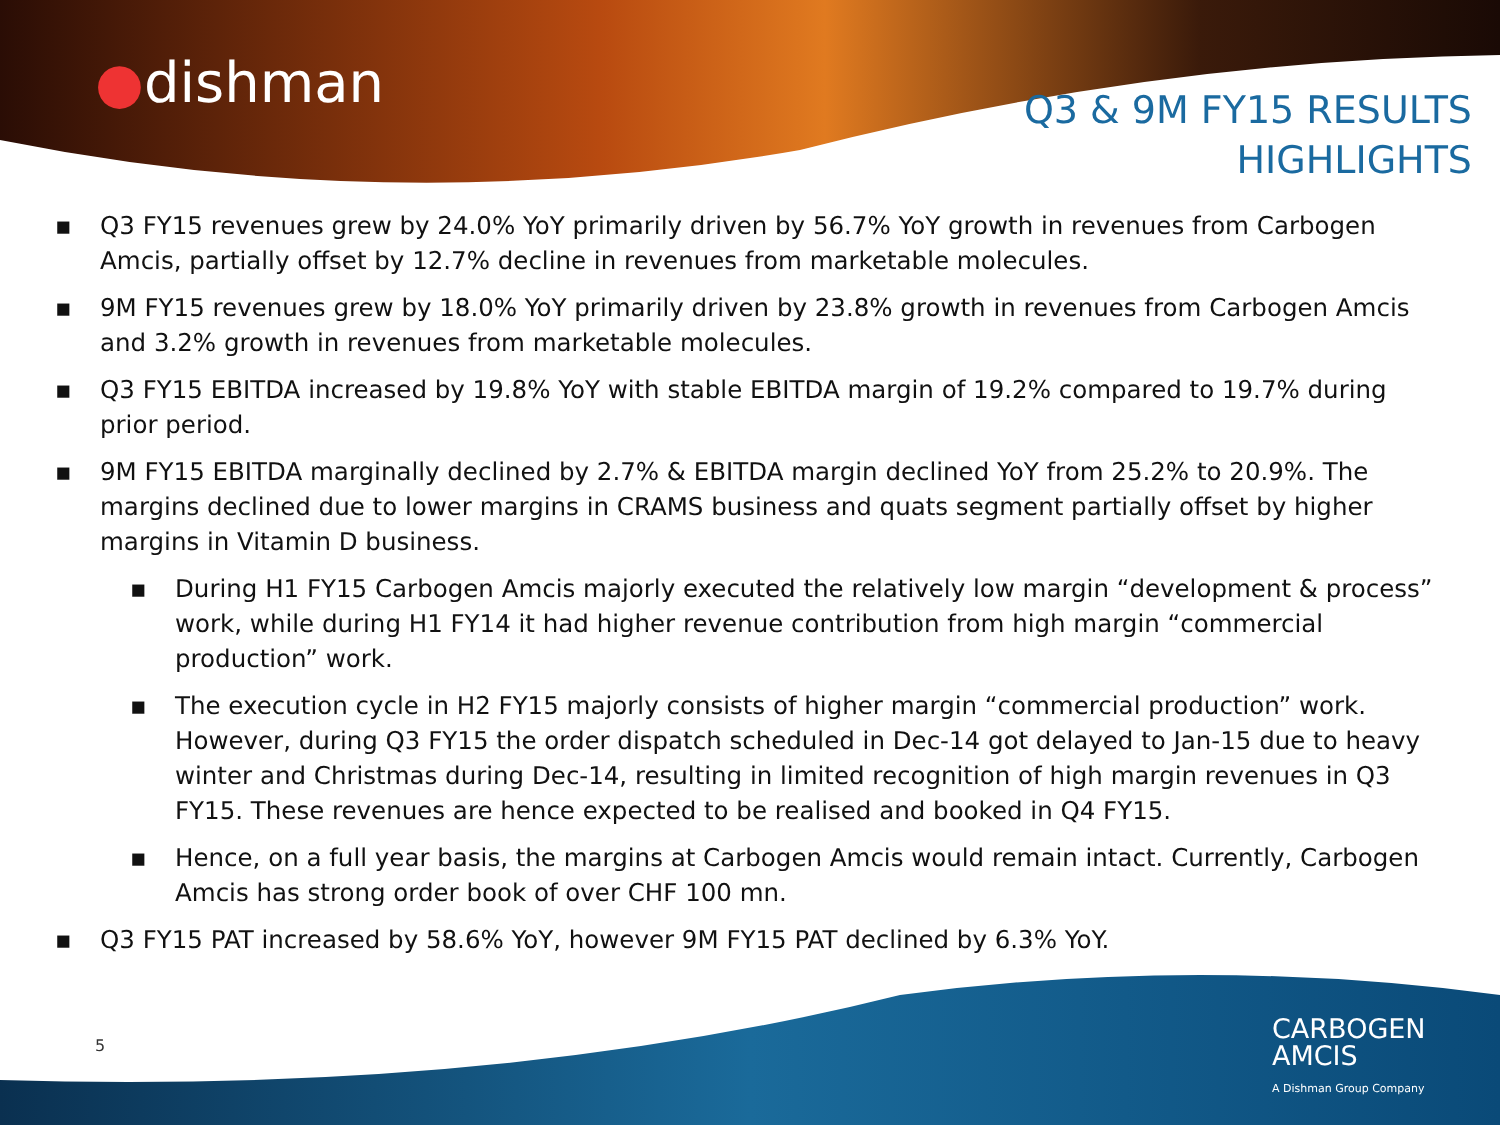●dishman
Q3 & 9M FY15 RESULTS
HIGHLIGHTS
▪ Q3 FY15 revenues grew by 24.0% YoY primarily driven by 56.7% YoY growth in revenues from Carbogen Amcis, partially offset by 12.7% decline in revenues from marketable molecules.
▪ 9M FY15 revenues grew by 18.0% YoY primarily driven by 23.8% growth in revenues from Carbogen Amcis and 3.2% growth in revenues from marketable molecules.
▪ Q3 FY15 EBITDA increased by 19.8% YoY with stable EBITDA margin of 19.2% compared to 19.7% during prior period.
▪ 9M FY15 EBITDA marginally declined by 2.7% & EBITDA margin declined YoY from 25.2% to 20.9%. The margins declined due to lower margins in CRAMS business and quats segment partially offset by higher margins in Vitamin D business.
▪ During H1 FY15 Carbogen Amcis majorly executed the relatively low margin “development & process” work, while during H1 FY14 it had higher revenue contribution from high margin “commercial production” work.
▪ The execution cycle in H2 FY15 majorly consists of higher margin “commercial production” work. However, during Q3 FY15 the order dispatch scheduled in Dec-14 got delayed to Jan-15 due to heavy winter and Christmas during Dec-14, resulting in limited recognition of high margin revenues in Q3 FY15. These revenues are hence expected to be realised and booked in Q4 FY15.
▪ Hence, on a full year basis, the margins at Carbogen Amcis would remain intact. Currently, Carbogen Amcis has strong order book of over CHF 100 mn.
▪ Q3 FY15 PAT increased by 58.6% YoY, however 9M FY15 PAT declined by 6.3% YoY.
5
CARBOGEN
AMCIS
A Dishman Group Company